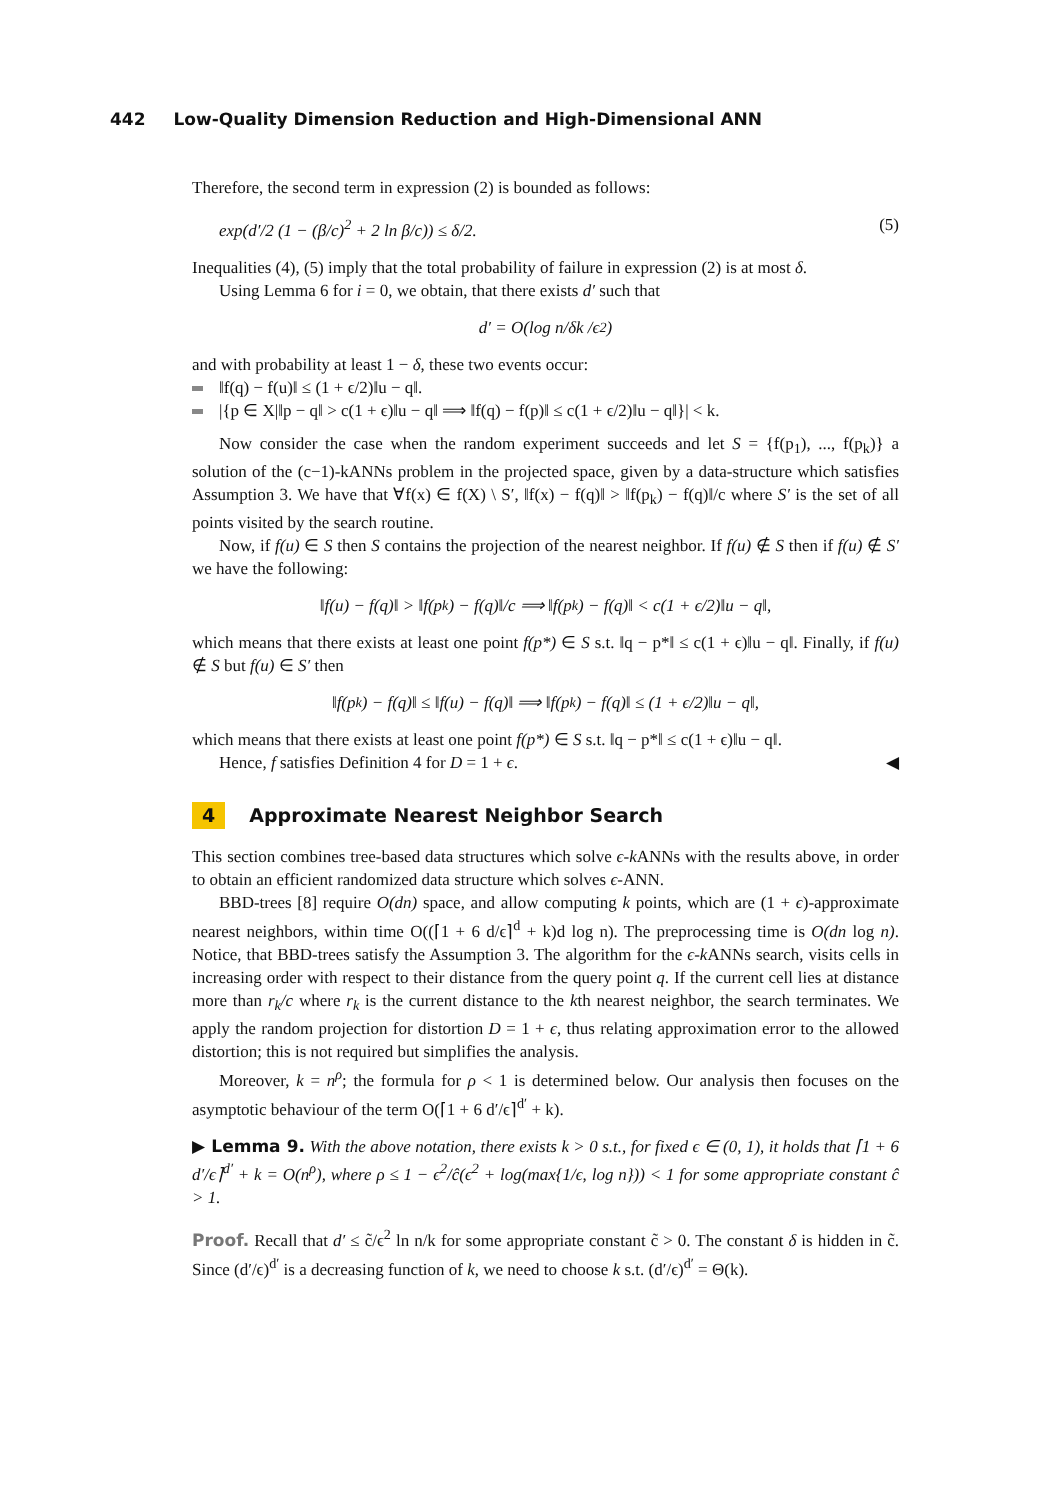442 Low-Quality Dimension Reduction and High-Dimensional ANN
Therefore, the second term in expression (2) is bounded as follows:
exp(d′/2 (1 − (β/c)<sup>2</sup> + 2 ln β/c)) ≤ δ/2. (5)
Inequalities (4), (5) imply that the total probability of failure in expression (2) is at most δ.
Using Lemma 6 for i = 0, we obtain, that there exists d′ such that
d′ = O(log n/δk /ϵ<sup>2</sup>)
and with probability at least 1 − δ, these two events occur:
‖f(q) − f(u)‖ ≤ (1 + ϵ/2)‖u − q‖.
|{p ∈ X|‖p − q‖ > c(1 + ϵ)‖u − q‖ ⟹ ‖f(q) − f(p)‖ ≤ c(1 + ϵ/2)‖u − q‖}| < k.
Now consider the case when the random experiment succeeds and let S = {f(p<sub>1</sub>), ..., f(p<sub>k</sub>)} a solution of the (c−1)-kANNs problem in the projected space, given by a data-structure which satisfies Assumption 3. We have that ∀f(x) ∈ f(X) \ S′, ‖f(x) − f(q)‖ > ‖f(p<sub>k</sub>) − f(q)‖/c where S′ is the set of all points visited by the search routine.
Now, if f(u) ∈ S then S contains the projection of the nearest neighbor. If f(u) ∉ S then if f(u) ∉ S′ we have the following:
‖f(u) − f(q)‖ > ‖f(p<sub>k</sub>) − f(q)‖/c ⟹ ‖f(p<sub>k</sub>) − f(q)‖ < c(1 + ϵ/2)‖u − q‖,
which means that there exists at least one point f(p*) ∈ S s.t. ‖q − p*‖ ≤ c(1 + ϵ)‖u − q‖. Finally, if f(u) ∉ S but f(u) ∈ S′ then
‖f(p<sub>k</sub>) − f(q)‖ ≤ ‖f(u) − f(q)‖ ⟹ ‖f(p<sub>k</sub>) − f(q)‖ ≤ (1 + ϵ/2)‖u − q‖,
which means that there exists at least one point f(p*) ∈ S s.t. ‖q − p*‖ ≤ c(1 + ϵ)‖u − q‖.
Hence, f satisfies Definition 4 for D = 1 + ϵ. ◀
4 Approximate Nearest Neighbor Search
This section combines tree-based data structures which solve ϵ-k ANNs with the results above, in order to obtain an efficient randomized data structure which solves ϵ-ANN.
BBD-trees [8] require O(dn) space, and allow computing k points, which are (1 + ϵ)-approximate nearest neighbors, within time O((⌈1 + 6 d/ϵ⌉<sup>d</sup> + k)d log n). The preprocessing time is O(dn log n). Notice, that BBD-trees satisfy the Assumption 3. The algorithm for the ϵ-k ANNs search, visits cells in increasing order with respect to their distance from the query point q. If the current cell lies at distance more than r<sub>k</sub>/c where r<sub>k</sub> is the current distance to the kth nearest neighbor, the search terminates. We apply the random projection for distortion D = 1 + ϵ, thus relating approximation error to the allowed distortion; this is not required but simplifies the analysis.
Moreover, k = n<sup>ρ</sup>; the formula for ρ < 1 is determined below. Our analysis then focuses on the asymptotic behaviour of the term O(⌈1 + 6 d′/ϵ⌉<sup>d′</sup> + k).
▶ Lemma 9. With the above notation, there exists k > 0 s.t., for fixed ϵ ∈ (0, 1), it holds that ⌈1 + 6 d′/ϵ⌉<sup>d′</sup> + k = O(n<sup>ρ</sup>), where ρ ≤ 1 − ϵ<sup>2</sup>/ĉ(ϵ<sup>2</sup> + log(max{1/ϵ, log n})) < 1 for some appropriate constant ĉ > 1.
Proof. Recall that d′ ≤ c̃/ϵ<sup>2</sup> ln n/k for some appropriate constant c̃ > 0. The constant δ is hidden in c̃. Since (d′/ϵ)<sup>d′</sup> is a decreasing function of k, we need to choose k s.t. (d′/ϵ)<sup>d′</sup> = Θ(k).